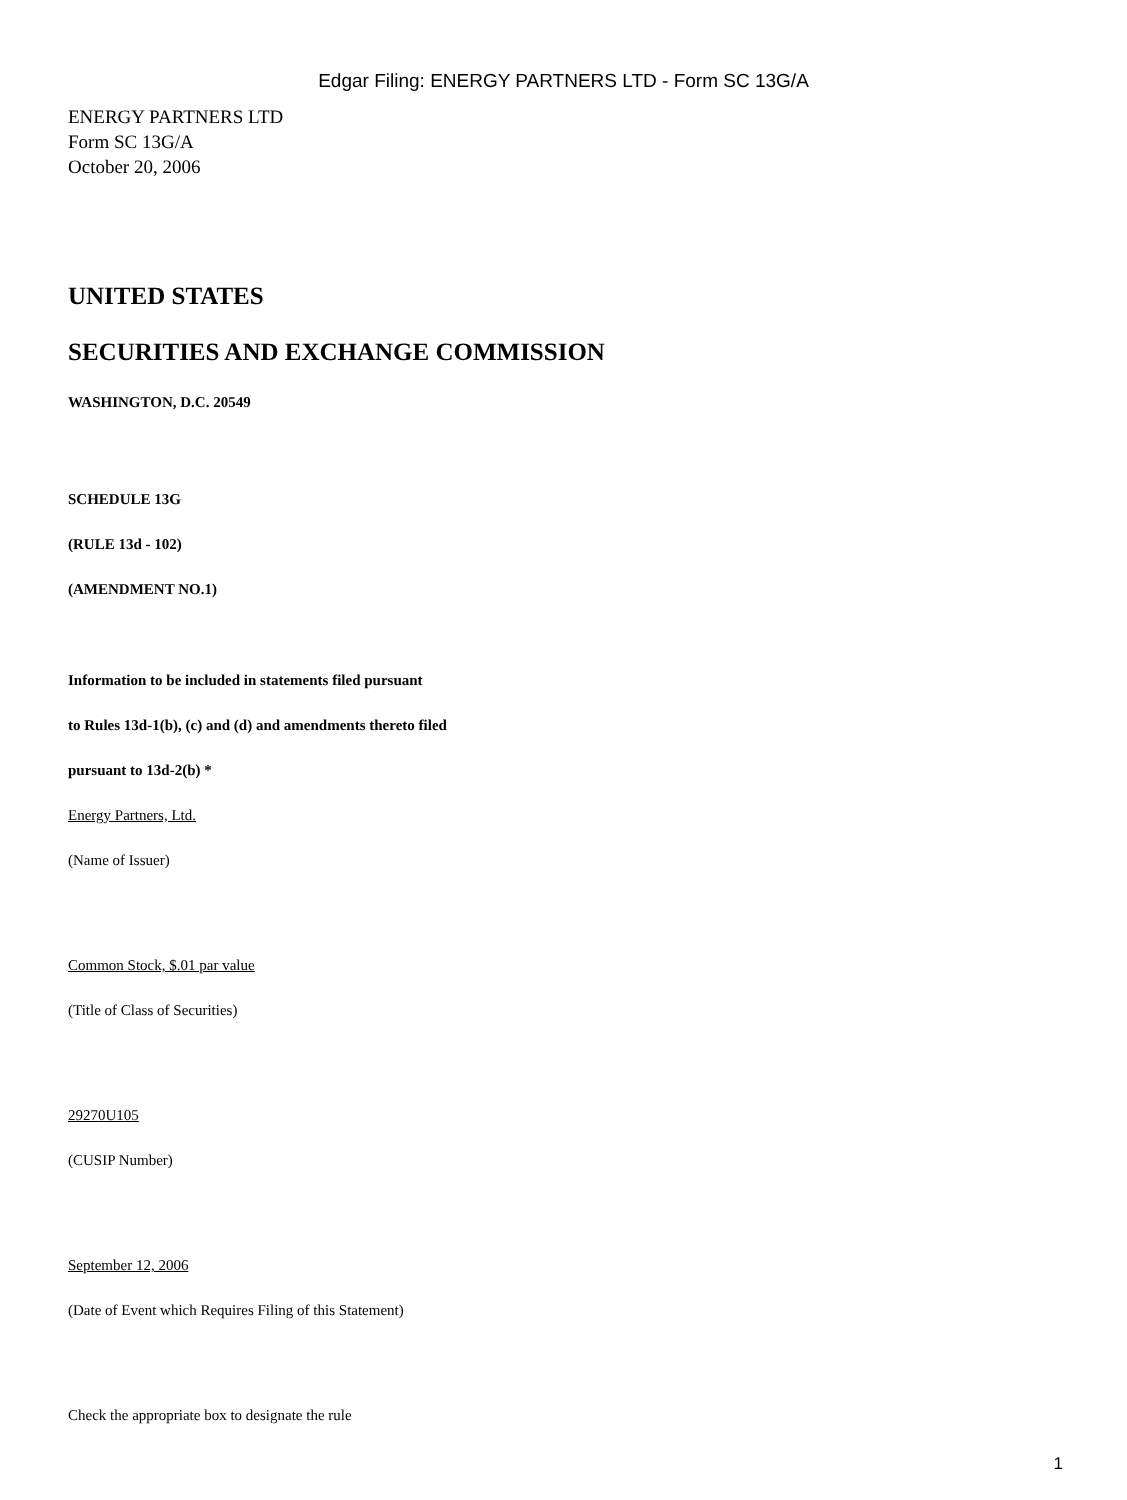Edgar Filing: ENERGY PARTNERS LTD - Form SC 13G/A
ENERGY PARTNERS LTD
Form SC 13G/A
October 20, 2006
UNITED STATES
SECURITIES AND EXCHANGE COMMISSION
WASHINGTON, D.C. 20549
SCHEDULE 13G
(RULE 13d - 102)
(AMENDMENT NO.1)
Information to be included in statements filed pursuant
to Rules 13d-1(b), (c) and (d) and amendments thereto filed
pursuant to 13d-2(b) *
Energy Partners, Ltd.
(Name of Issuer)
Common Stock, $.01 par value
(Title of Class of Securities)
29270U105
(CUSIP Number)
September 12, 2006
(Date of Event which Requires Filing of this Statement)
Check the appropriate box to designate the rule
1